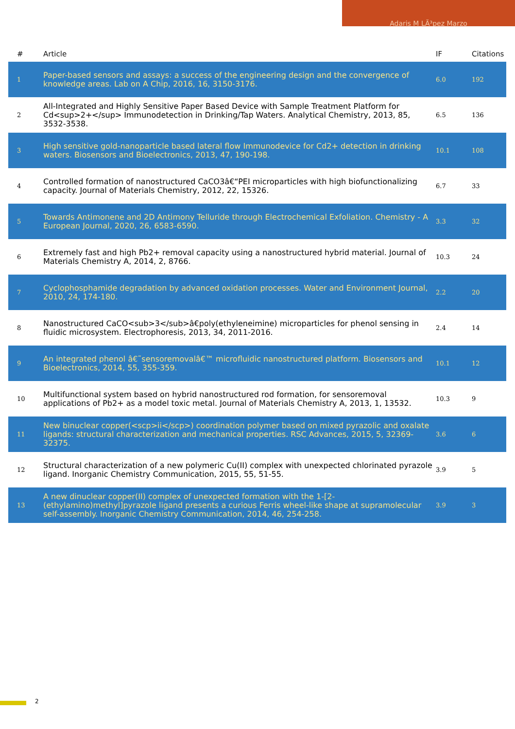Adaris M LÃ³pez Marzo
| # | Article | IF | Citations |
| --- | --- | --- | --- |
| 1 | Paper-based sensors and assays: a success of the engineering design and the convergence of knowledge areas. Lab on A Chip, 2016, 16, 3150-3176. | 6.0 | 192 |
| 2 | All-Integrated and Highly Sensitive Paper Based Device with Sample Treatment Platform for Cd<sup>2+</sup> Immunodetection in Drinking/Tap Waters. Analytical Chemistry, 2013, 85, 3532-3538. | 6.5 | 136 |
| 3 | High sensitive gold-nanoparticle based lateral flow Immunodevice for Cd2+ detection in drinking waters. Biosensors and Bioelectronics, 2013, 47, 190-198. | 10.1 | 108 |
| 4 | Controlled formation of nanostructured CaCO3â€“PEI microparticles with high biofunctionalizing capacity. Journal of Materials Chemistry, 2012, 22, 15326. | 6.7 | 33 |
| 5 | Towards Antimonene and 2D Antimony Telluride through Electrochemical Exfoliation. Chemistry - A European Journal, 2020, 26, 6583-6590. | 3.3 | 32 |
| 6 | Extremely fast and high Pb2+ removal capacity using a nanostructured hybrid material. Journal of Materials Chemistry A, 2014, 2, 8766. | 10.3 | 24 |
| 7 | Cyclophosphamide degradation by advanced oxidation processes. Water and Environment Journal, 2010, 24, 174-180. | 2.2 | 20 |
| 8 | Nanostructured CaCO<sub>3</sub>â€poly(ethyleneimine) microparticles for phenol sensing in fluidic microsystem. Electrophoresis, 2013, 34, 2011-2016. | 2.4 | 14 |
| 9 | An integrated phenol â€˜sensoremovalâ€™ microfluidic nanostructured platform. Biosensors and Bioelectronics, 2014, 55, 355-359. | 10.1 | 12 |
| 10 | Multifunctional system based on hybrid nanostructured rod formation, for sensoremoval applications of Pb2+ as a model toxic metal. Journal of Materials Chemistry A, 2013, 1, 13532. | 10.3 | 9 |
| 11 | New binuclear copper(<scp>ii</scp>) coordination polymer based on mixed pyrazolic and oxalate ligands: structural characterization and mechanical properties. RSC Advances, 2015, 5, 32369-32375. | 3.6 | 6 |
| 12 | Structural characterization of a new polymeric Cu(II) complex with unexpected chlorinated pyrazole ligand. Inorganic Chemistry Communication, 2015, 55, 51-55. | 3.9 | 5 |
| 13 | A new dinuclear copper(II) complex of unexpected formation with the 1-[2-(ethylamino)methyl]pyrazole ligand presents a curious Ferris wheel-like shape at supramolecular self-assembly. Inorganic Chemistry Communication, 2014, 46, 254-258. | 3.9 | 3 |
2